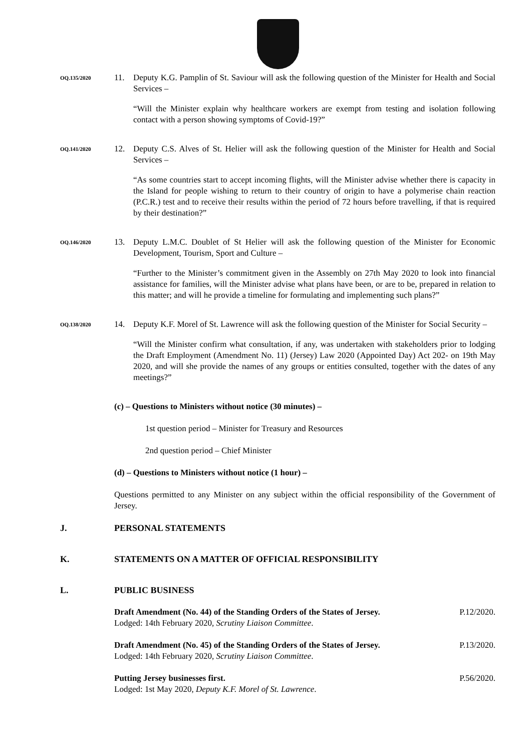OQ.135/2020
11. Deputy K.G. Pamplin of St. Saviour will ask the following question of the Minister for Health and Social Services –
“Will the Minister explain why healthcare workers are exempt from testing and isolation following contact with a person showing symptoms of Covid-19?”
OQ.141/2020
12. Deputy C.S. Alves of St. Helier will ask the following question of the Minister for Health and Social Services –
“As some countries start to accept incoming flights, will the Minister advise whether there is capacity in the Island for people wishing to return to their country of origin to have a polymerise chain reaction (P.C.R.) test and to receive their results within the period of 72 hours before travelling, if that is required by their destination?”
OQ.146/2020
13. Deputy L.M.C. Doublet of St Helier will ask the following question of the Minister for Economic Development, Tourism, Sport and Culture –
“Further to the Minister’s commitment given in the Assembly on 27th May 2020 to look into financial assistance for families, will the Minister advise what plans have been, or are to be, prepared in relation to this matter; and will he provide a timeline for formulating and implementing such plans?”
OQ.138/2020
14. Deputy K.F. Morel of St. Lawrence will ask the following question of the Minister for Social Security –
“Will the Minister confirm what consultation, if any, was undertaken with stakeholders prior to lodging the Draft Employment (Amendment No. 11) (Jersey) Law 2020 (Appointed Day) Act 202- on 19th May 2020, and will she provide the names of any groups or entities consulted, together with the dates of any meetings?”
(c) – Questions to Ministers without notice (30 minutes) –
1st question period – Minister for Treasury and Resources
2nd question period – Chief Minister
(d) – Questions to Ministers without notice (1 hour) –
Questions permitted to any Minister on any subject within the official responsibility of the Government of Jersey.
J. PERSONAL STATEMENTS
K. STATEMENTS ON A MATTER OF OFFICIAL RESPONSIBILITY
L. PUBLIC BUSINESS
Draft Amendment (No. 44) of the Standing Orders of the States of Jersey.
Lodged: 14th February 2020, Scrutiny Liaison Committee.
P.12/2020.
Draft Amendment (No. 45) of the Standing Orders of the States of Jersey.
Lodged: 14th February 2020, Scrutiny Liaison Committee.
P.13/2020.
Putting Jersey businesses first.
Lodged: 1st May 2020, Deputy K.F. Morel of St. Lawrence.
P.56/2020.